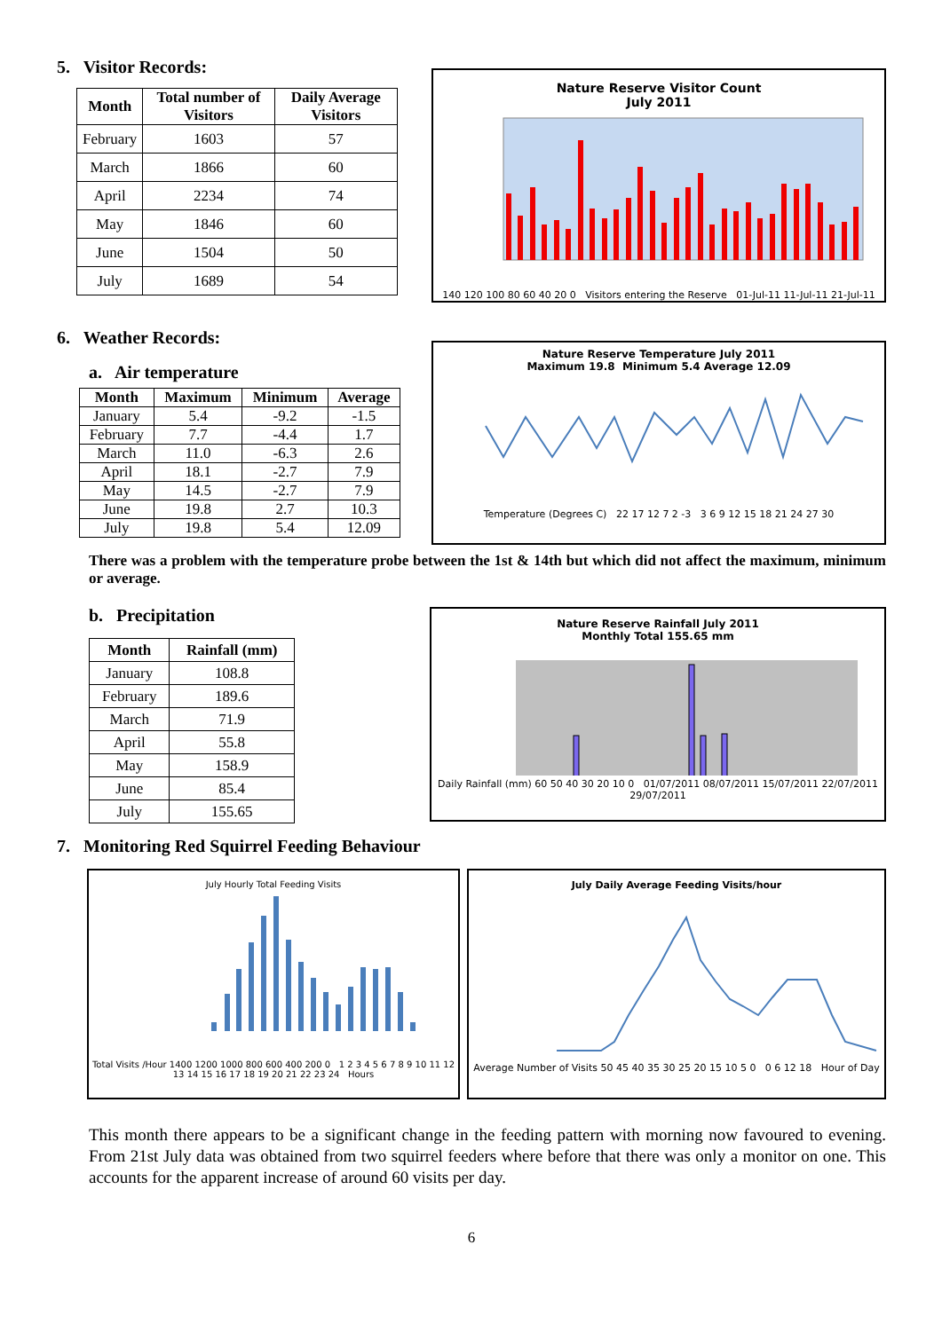5. Visitor Records:
| Month | Total number of Visitors | Daily Average Visitors |
| --- | --- | --- |
| February | 1603 | 57 |
| March | 1866 | 60 |
| April | 2234 | 74 |
| May | 1846 | 60 |
| June | 1504 | 50 |
| July | 1689 | 54 |
Nature Reserve Visitor Count
July 2011
140 120 100 80 60 40 20 0 Visitors entering the Reserve 01-Jul-11 11-Jul-11 21-Jul-11
6. Weather Records:
a. Air temperature
| Month | Maximum | Minimum | Average |
| --- | --- | --- | --- |
| January | 5.4 | -9.2 | -1.5 |
| February | 7.7 | -4.4 | 1.7 |
| March | 11.0 | -6.3 | 2.6 |
| April | 18.1 | -2.7 | 7.9 |
| May | 14.5 | -2.7 | 7.9 |
| June | 19.8 | 2.7 | 10.3 |
| July | 19.8 | 5.4 | 12.09 |
Nature Reserve Temperature July 2011
Maximum 19.8 Minimum 5.4 Average 12.09
Temperature (Degrees C) 22 17 12 7 2 -3 3 6 9 12 15 18 21 24 27 30
There was a problem with the temperature probe between the 1st & 14th but which did not affect the maximum, minimum or average.
b. Precipitation
| Month | Rainfall (mm) |
| --- | --- |
| January | 108.8 |
| February | 189.6 |
| March | 71.9 |
| April | 55.8 |
| May | 158.9 |
| June | 85.4 |
| July | 155.65 |
Nature Reserve Rainfall July 2011
Monthly Total 155.65 mm
Daily Rainfall (mm) 60 50 40 30 20 10 0 01/07/2011 08/07/2011 15/07/2011 22/07/2011 29/07/2011
7. Monitoring Red Squirrel Feeding Behaviour
July Hourly Total Feeding Visits
Total Visits /Hour 1400 1200 1000 800 600 400 200 0 1 2 3 4 5 6 7 8 9 10 11 12 13 14 15 16 17 18 19 20 21 22 23 24 Hours
July Daily Average Feeding Visits/hour
Average Number of Visits 50 45 40 35 30 25 20 15 10 5 0 0 6 12 18 Hour of Day
This month there appears to be a significant change in the feeding pattern with morning now favoured to evening. From 21st July data was obtained from two squirrel feeders where before that there was only a monitor on one. This accounts for the apparent increase of around 60 visits per day.
6